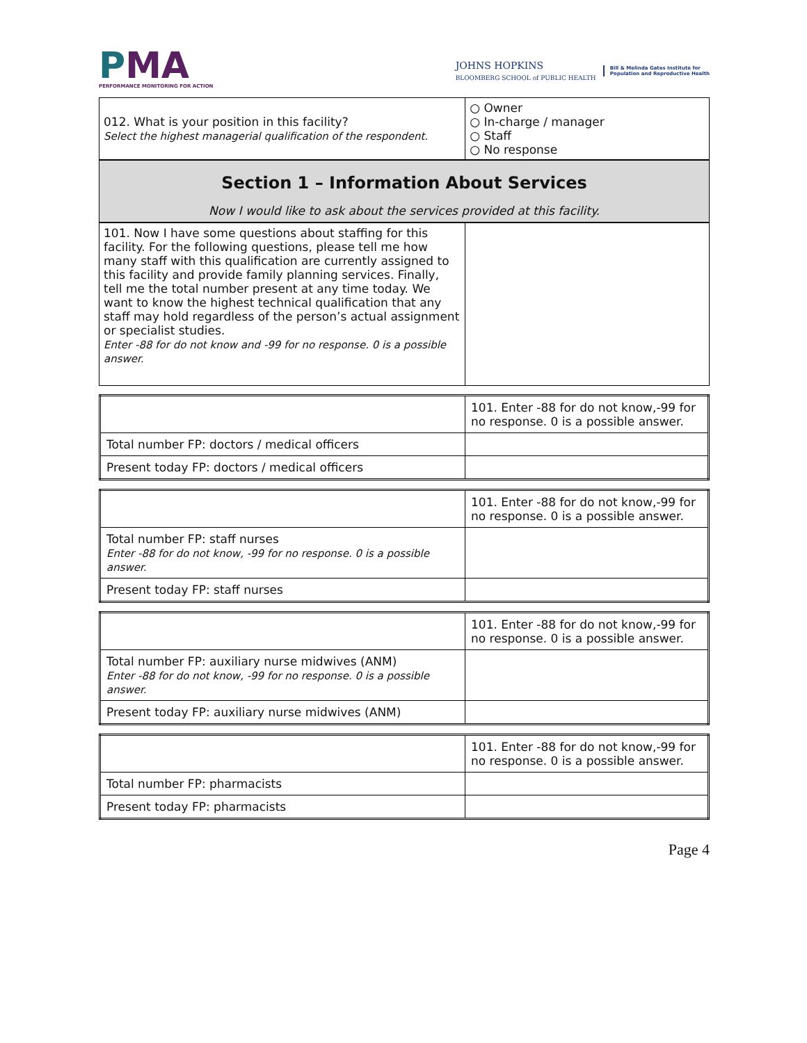PMA
PERFORMANCE MONITORING FOR ACTION
JOHNS HOPKINS
BLOOMBERG SCHOOL of PUBLIC HEALTH
Bill & Melinda Gates Institute for
Population and Reproductive Health
| 012. What is your position in this facility? Select the highest managerial qualification of the respondent. | ○ Owner ○ In-charge / manager ○ Staff ○ No response |
Section 1 – Information About Services
Now I would like to ask about the services provided at this facility.
| 101. Now I have some questions about staffing for this facility. For the following questions, please tell me how many staff with this qualification are currently assigned to this facility and provide family planning services. Finally, tell me the total number present at any time today. We want to know the highest technical qualification that any staff may hold regardless of the person’s actual assignment or specialist studies. Enter -88 for do not know and -99 for no response. 0 is a possible answer. | |
| | 101. Enter -88 for do not know,-99 for no response. 0 is a possible answer. |
| Total number FP: doctors / medical officers | |
| Present today FP: doctors / medical officers | |
| | 101. Enter -88 for do not know,-99 for no response. 0 is a possible answer. |
| Total number FP: staff nurses Enter -88 for do not know, -99 for no response. 0 is a possible answer. | |
| Present today FP: staff nurses | |
| | 101. Enter -88 for do not know,-99 for no response. 0 is a possible answer. |
| Total number FP: auxiliary nurse midwives (ANM) Enter -88 for do not know, -99 for no response. 0 is a possible answer. | |
| Present today FP: auxiliary nurse midwives (ANM) | |
| | 101. Enter -88 for do not know,-99 for no response. 0 is a possible answer. |
| Total number FP: pharmacists | |
| Present today FP: pharmacists | |
Page 4